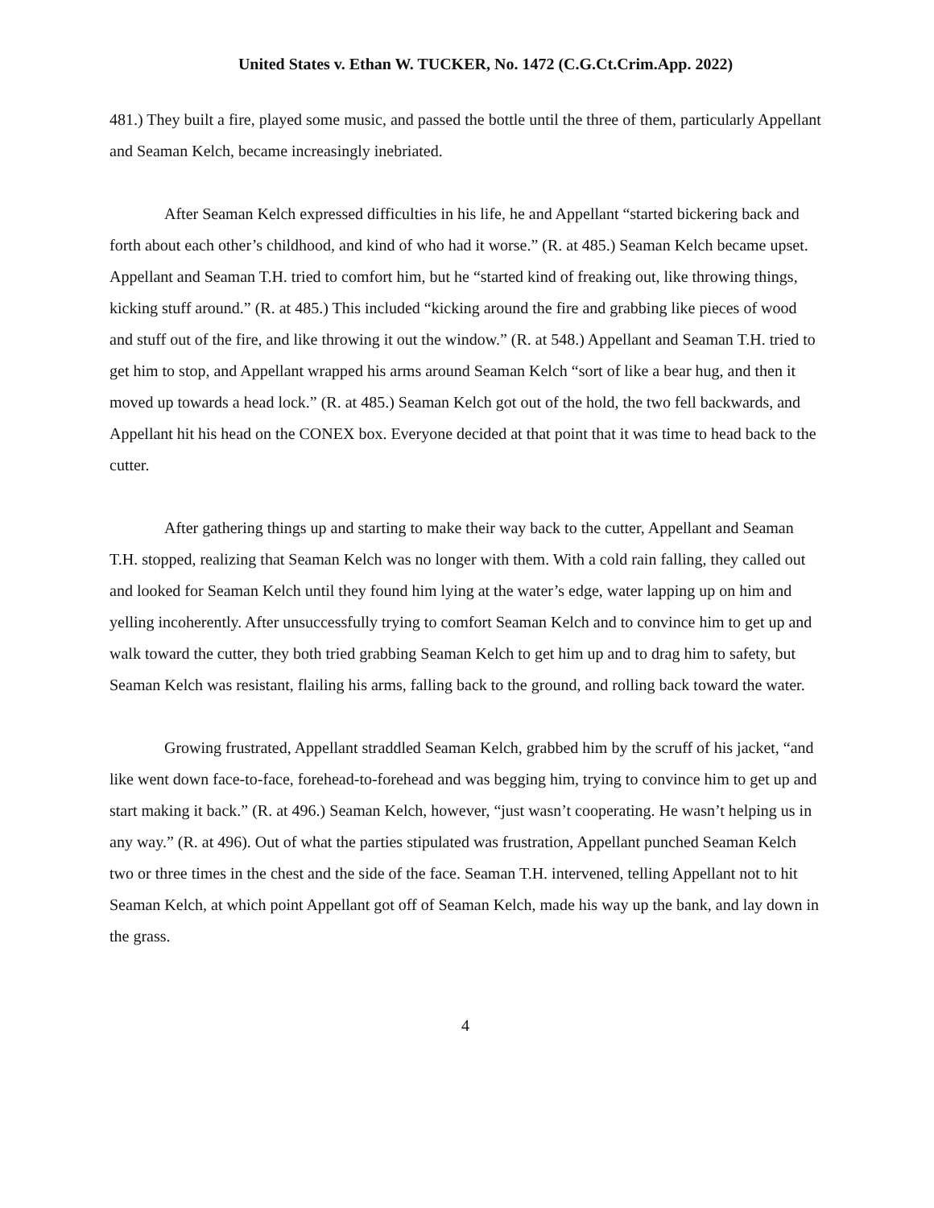United States v. Ethan W. TUCKER, No. 1472 (C.G.Ct.Crim.App. 2022)
481.) They built a fire, played some music, and passed the bottle until the three of them, particularly Appellant and Seaman Kelch, became increasingly inebriated.
After Seaman Kelch expressed difficulties in his life, he and Appellant “started bickering back and forth about each other’s childhood, and kind of who had it worse.” (R. at 485.) Seaman Kelch became upset. Appellant and Seaman T.H. tried to comfort him, but he “started kind of freaking out, like throwing things, kicking stuff around.” (R. at 485.) This included “kicking around the fire and grabbing like pieces of wood and stuff out of the fire, and like throwing it out the window.” (R. at 548.) Appellant and Seaman T.H. tried to get him to stop, and Appellant wrapped his arms around Seaman Kelch “sort of like a bear hug, and then it moved up towards a head lock.” (R. at 485.) Seaman Kelch got out of the hold, the two fell backwards, and Appellant hit his head on the CONEX box. Everyone decided at that point that it was time to head back to the cutter.
After gathering things up and starting to make their way back to the cutter, Appellant and Seaman T.H. stopped, realizing that Seaman Kelch was no longer with them. With a cold rain falling, they called out and looked for Seaman Kelch until they found him lying at the water’s edge, water lapping up on him and yelling incoherently. After unsuccessfully trying to comfort Seaman Kelch and to convince him to get up and walk toward the cutter, they both tried grabbing Seaman Kelch to get him up and to drag him to safety, but Seaman Kelch was resistant, flailing his arms, falling back to the ground, and rolling back toward the water.
Growing frustrated, Appellant straddled Seaman Kelch, grabbed him by the scruff of his jacket, “and like went down face-to-face, forehead-to-forehead and was begging him, trying to convince him to get up and start making it back.” (R. at 496.) Seaman Kelch, however, “just wasn’t cooperating. He wasn’t helping us in any way.” (R. at 496). Out of what the parties stipulated was frustration, Appellant punched Seaman Kelch two or three times in the chest and the side of the face. Seaman T.H. intervened, telling Appellant not to hit Seaman Kelch, at which point Appellant got off of Seaman Kelch, made his way up the bank, and lay down in the grass.
4